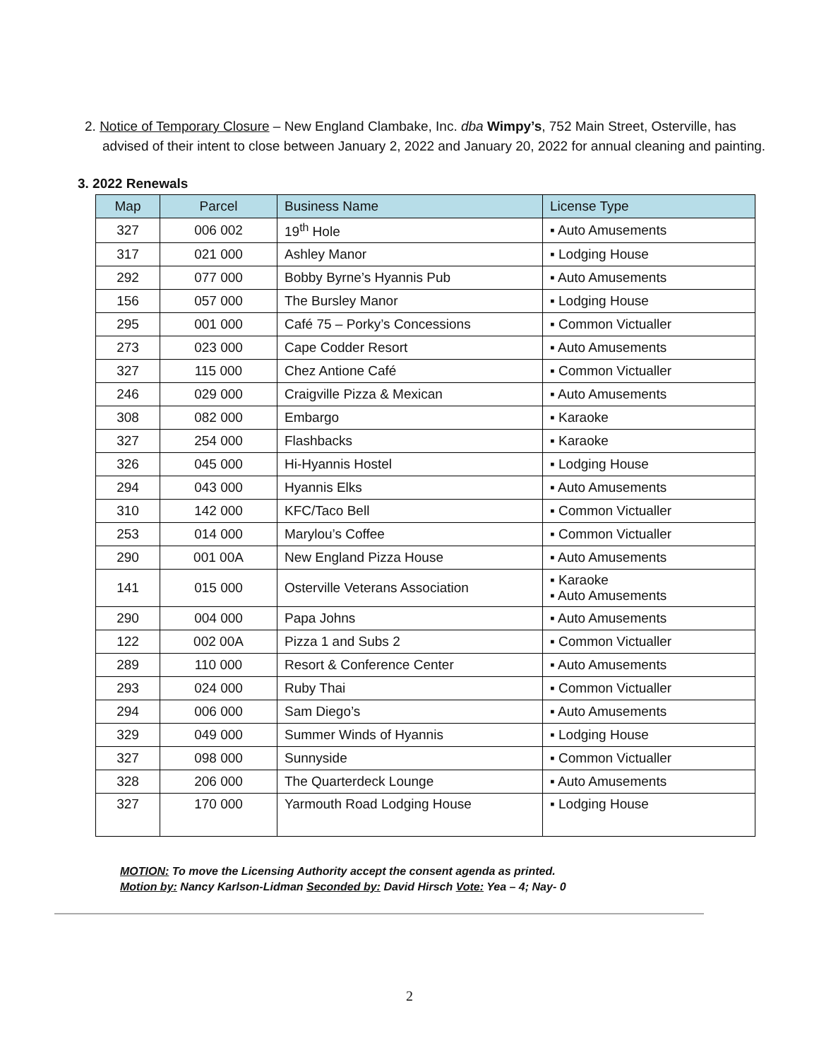2. Notice of Temporary Closure – New England Clambake, Inc. dba Wimpy’s, 752 Main Street, Osterville, has advised of their intent to close between January 2, 2022 and January 20, 2022 for annual cleaning and painting.
3. 2022 Renewals
| Map | Parcel | Business Name | License Type |
| --- | --- | --- | --- |
| 327 | 006 002 | 19<sup>th</sup> Hole | ▪ Auto Amusements |
| 317 | 021 000 | Ashley Manor | ▪ Lodging House |
| 292 | 077 000 | Bobby Byrne’s Hyannis Pub | ▪ Auto Amusements |
| 156 | 057 000 | The Bursley Manor | ▪ Lodging House |
| 295 | 001 000 | Café 75 – Porky’s Concessions | ▪ Common Victualler |
| 273 | 023 000 | Cape Codder Resort | ▪ Auto Amusements |
| 327 | 115 000 | Chez Antione Café | ▪ Common Victualler |
| 246 | 029 000 | Craigville Pizza & Mexican | ▪ Auto Amusements |
| 308 | 082 000 | Embargo | ▪ Karaoke |
| 327 | 254 000 | Flashbacks | ▪ Karaoke |
| 326 | 045 000 | Hi-Hyannis Hostel | ▪ Lodging House |
| 294 | 043 000 | Hyannis Elks | ▪ Auto Amusements |
| 310 | 142 000 | KFC/Taco Bell | ▪ Common Victualler |
| 253 | 014 000 | Marylou’s Coffee | ▪ Common Victualler |
| 290 | 001 00A | New England Pizza House | ▪ Auto Amusements |
| 141 | 015 000 | Osterville Veterans Association | ▪ Karaoke ▪ Auto Amusements |
| 290 | 004 000 | Papa Johns | ▪ Auto Amusements |
| 122 | 002 00A | Pizza 1 and Subs 2 | ▪ Common Victualler |
| 289 | 110 000 | Resort & Conference Center | ▪ Auto Amusements |
| 293 | 024 000 | Ruby Thai | ▪ Common Victualler |
| 294 | 006 000 | Sam Diego’s | ▪ Auto Amusements |
| 329 | 049 000 | Summer Winds of Hyannis | ▪ Lodging House |
| 327 | 098 000 | Sunnyside | ▪ Common Victualler |
| 328 | 206 000 | The Quarterdeck Lounge | ▪ Auto Amusements |
| 327 | 170 000 | Yarmouth Road Lodging House | ▪ Lodging House |
MOTION: To move the Licensing Authority accept the consent agenda as printed.
Motion by: Nancy Karlson-Lidman Seconded by: David Hirsch Vote: Yea – 4; Nay- 0
2